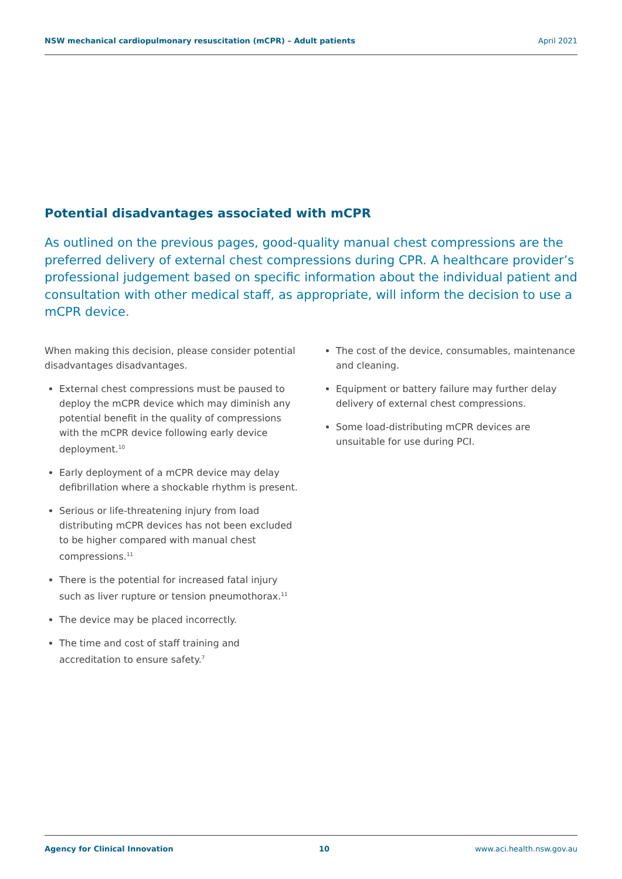NSW mechanical cardiopulmonary resuscitation (mCPR) – Adult patients April 2021
Potential disadvantages associated with mCPR
As outlined on the previous pages, good-quality manual chest compressions are the preferred delivery of external chest compressions during CPR. A healthcare provider’s professional judgement based on specific information about the individual patient and consultation with other medical staff, as appropriate, will inform the decision to use a mCPR device.
When making this decision, please consider potential disadvantages disadvantages.
External chest compressions must be paused to deploy the mCPR device which may diminish any potential benefit in the quality of compressions with the mCPR device following early device deployment.<sup>10</sup>
Early deployment of a mCPR device may delay defibrillation where a shockable rhythm is present.
Serious or life-threatening injury from load distributing mCPR devices has not been excluded to be higher compared with manual chest compressions.<sup>11</sup>
There is the potential for increased fatal injury such as liver rupture or tension pneumothorax.<sup>11</sup>
The device may be placed incorrectly.
The time and cost of staff training and accreditation to ensure safety.<sup>7</sup>
The cost of the device, consumables, maintenance and cleaning.
Equipment or battery failure may further delay delivery of external chest compressions.
Some load-distributing mCPR devices are unsuitable for use during PCI.
Agency for Clinical Innovation 10 www.aci.health.nsw.gov.au